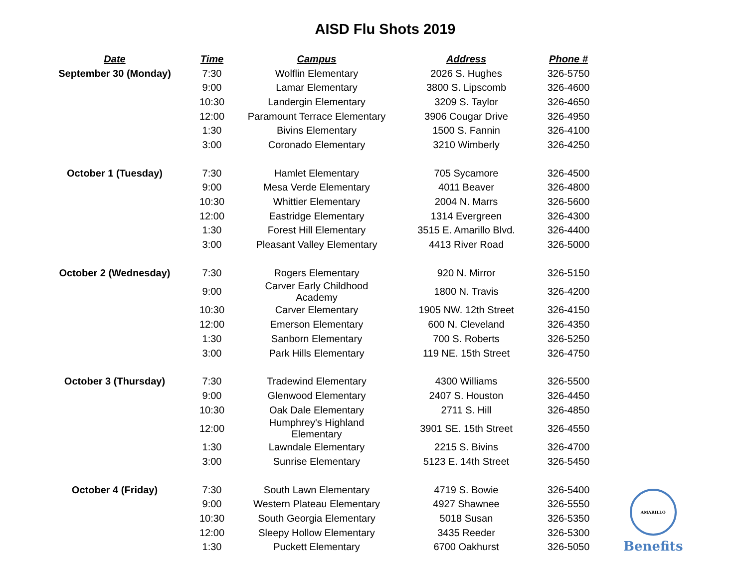AISD Flu Shots 2019
| Date | Time | Campus | Address | Phone # |
| --- | --- | --- | --- | --- |
| September 30 (Monday) | 7:30 | Wolflin Elementary | 2026 S. Hughes | 326-5750 |
| | 9:00 | Lamar Elementary | 3800 S. Lipscomb | 326-4600 |
| | 10:30 | Landergin Elementary | 3209 S. Taylor | 326-4650 |
| | 12:00 | Paramount Terrace Elementary | 3906 Cougar Drive | 326-4950 |
| | 1:30 | Bivins Elementary | 1500 S. Fannin | 326-4100 |
| | 3:00 | Coronado Elementary | 3210 Wimberly | 326-4250 |
| October 1 (Tuesday) | 7:30 | Hamlet Elementary | 705 Sycamore | 326-4500 |
| | 9:00 | Mesa Verde Elementary | 4011 Beaver | 326-4800 |
| | 10:30 | Whittier Elementary | 2004 N. Marrs | 326-5600 |
| | 12:00 | Eastridge Elementary | 1314 Evergreen | 326-4300 |
| | 1:30 | Forest Hill Elementary | 3515 E. Amarillo Blvd. | 326-4400 |
| | 3:00 | Pleasant Valley Elementary | 4413 River Road | 326-5000 |
| October 2 (Wednesday) | 7:30 | Rogers Elementary | 920 N. Mirror | 326-5150 |
| | 9:00 | Carver Early Childhood Academy | 1800 N. Travis | 326-4200 |
| | 10:30 | Carver Elementary | 1905 NW. 12th Street | 326-4150 |
| | 12:00 | Emerson Elementary | 600 N. Cleveland | 326-4350 |
| | 1:30 | Sanborn Elementary | 700 S. Roberts | 326-5250 |
| | 3:00 | Park Hills Elementary | 119 NE. 15th Street | 326-4750 |
| October 3 (Thursday) | 7:30 | Tradewind Elementary | 4300 Williams | 326-5500 |
| | 9:00 | Glenwood Elementary | 2407 S. Houston | 326-4450 |
| | 10:30 | Oak Dale Elementary | 2711 S. Hill | 326-4850 |
| | 12:00 | Humphrey's Highland Elementary | 3901 SE. 15th Street | 326-4550 |
| | 1:30 | Lawndale Elementary | 2215 S. Bivins | 326-4700 |
| | 3:00 | Sunrise Elementary | 5123 E. 14th Street | 326-5450 |
| October 4 (Friday) | 7:30 | South Lawn Elementary | 4719 S. Bowie | 326-5400 |
| | 9:00 | Western Plateau Elementary | 4927 Shawnee | 326-5550 |
| | 10:30 | South Georgia Elementary | 5018 Susan | 326-5350 |
| | 12:00 | Sleepy Hollow Elementary | 3435 Reeder | 326-5300 |
| | 1:30 | Puckett Elementary | 6700 Oakhurst | 326-5050 |
AMARILLO
Benefits